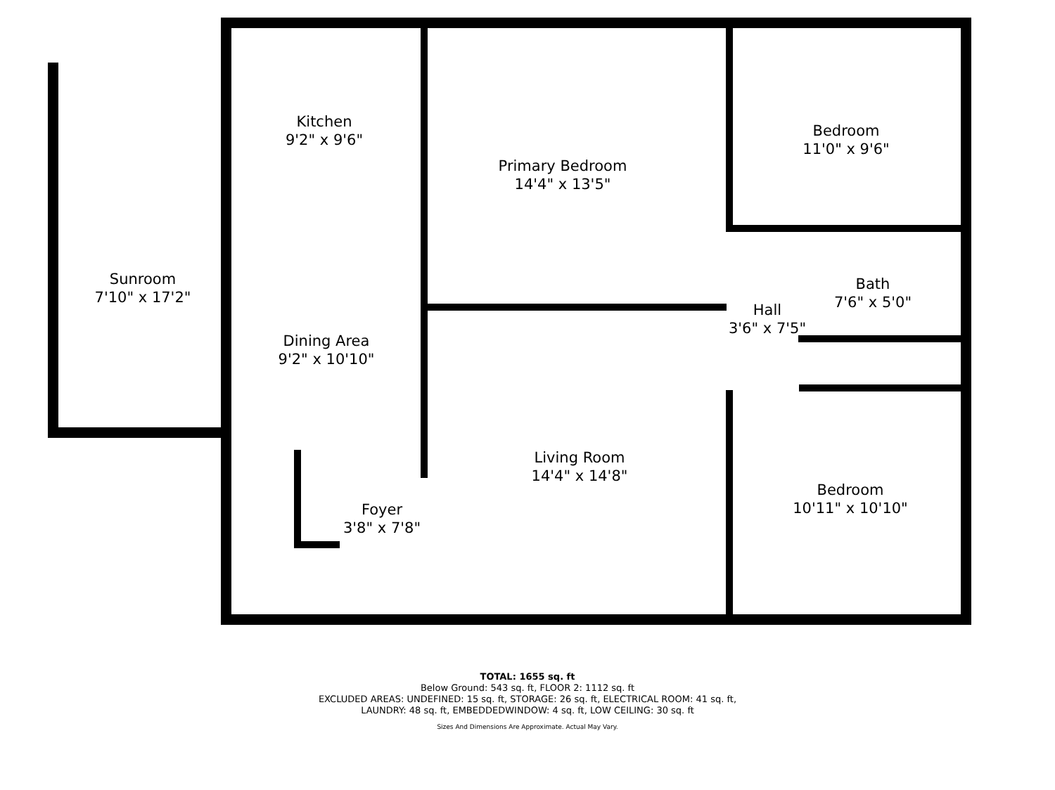Kitchen
9'2" x 9'6"
Primary Bedroom
14'4" x 13'5"
Bedroom
11'0" x 9'6"
Sunroom
7'10" x 17'2"
Bath
7'6" x 5'0"
Hall
3'6" x 7'5"
Dining Area
9'2" x 10'10"
Living Room
14'4" x 14'8"
Bedroom
10'11" x 10'10"
Foyer
3'8" x 7'8"
TOTAL: 1655 sq. ft
Below Ground: 543 sq. ft, FLOOR 2: 1112 sq. ft
EXCLUDED AREAS: UNDEFINED: 15 sq. ft, STORAGE: 26 sq. ft, ELECTRICAL ROOM: 41 sq. ft,
LAUNDRY: 48 sq. ft, EMBEDDEDWINDOW: 4 sq. ft, LOW CEILING: 30 sq. ft
Sizes And Dimensions Are Approximate. Actual May Vary.